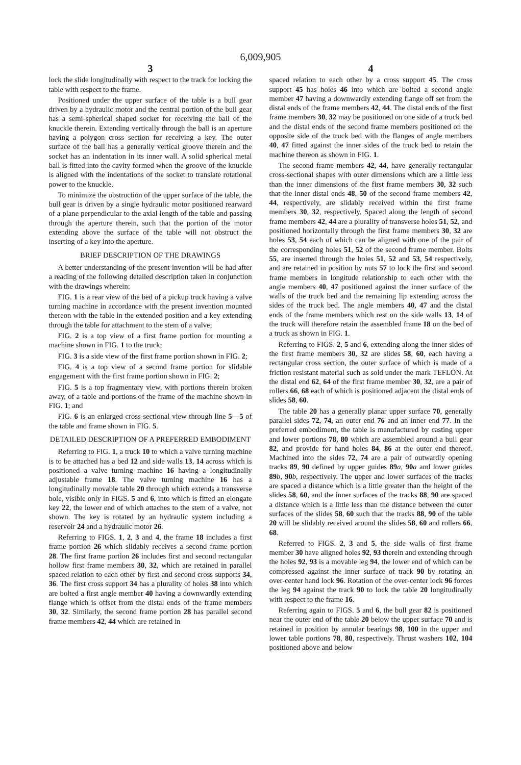6,009,905
3
lock the slide longitudinally with respect to the track for locking the table with respect to the frame.
Positioned under the upper surface of the table is a bull gear driven by a hydraulic motor and the central portion of the bull gear has a semi-spherical shaped socket for receiving the ball of the knuckle therein. Extending vertically through the ball is an aperture having a polygon cross section for receiving a key. The outer surface of the ball has a generally vertical groove therein and the socket has an indentation in its inner wall. A solid spherical metal ball is fitted into the cavity formed when the groove of the knuckle is aligned with the indentations of the socket to translate rotational power to the knuckle.
To minimize the obstruction of the upper surface of the table, the bull gear is driven by a single hydraulic motor positioned rearward of a plane perpendicular to the axial length of the table and passing through the aperture therein, such that the portion of the motor extending above the surface of the table will not obstruct the inserting of a key into the aperture.
BRIEF DESCRIPTION OF THE DRAWINGS
A better understanding of the present invention will be had after a reading of the following detailed description taken in conjunction with the drawings wherein:
FIG. 1 is a rear view of the bed of a pickup truck having a valve turning machine in accordance with the present invention mounted thereon with the table in the extended position and a key extending through the table for attachment to the stem of a valve;
FIG. 2 is a top view of a first frame portion for mounting a machine shown in FIG. 1 to the truck;
FIG. 3 is a side view of the first frame portion shown in FIG. 2;
FIG. 4 is a top view of a second frame portion for slidable engagement with the first frame portion shown in FIG. 2;
FIG. 5 is a top fragmentary view, with portions therein broken away, of a table and portions of the frame of the machine shown in FIG. 1; and
FIG. 6 is an enlarged cross-sectional view through line 5—5 of the table and frame shown in FIG. 5.
DETAILED DESCRIPTION OF A PREFERRED EMBODIMENT
Referring to FIG. 1, a truck 10 to which a valve turning machine is to be attached has a bed 12 and side walls 13, 14 across which is positioned a valve turning machine 16 having a longitudinally adjustable frame 18. The valve turning machine 16 has a longitudinally movable table 20 through which extends a transverse hole, visible only in FIGS. 5 and 6, into which is fitted an elongate key 22, the lower end of which attaches to the stem of a valve, not shown. The key is rotated by an hydraulic system including a reservoir 24 and a hydraulic motor 26.
Referring to FIGS. 1, 2, 3 and 4, the frame 18 includes a first frame portion 26 which slidably receives a second frame portion 28. The first frame portion 26 includes first and second rectangular hollow first frame members 30, 32, which are retained in parallel spaced relation to each other by first and second cross supports 34, 36. The first cross support 34 has a plurality of holes 38 into which are bolted a first angle member 40 having a downwardly extending flange which is offset from the distal ends of the frame members 30, 32. Similarly, the second frame portion 28 has parallel second frame members 42, 44 which are retained in
4
spaced relation to each other by a cross support 45. The cross support 45 has holes 46 into which are bolted a second angle member 47 having a downwardly extending flange off set from the distal ends of the frame members 42, 44. The distal ends of the first frame members 30, 32 may be positioned on one side of a truck bed and the distal ends of the second frame members positioned on the opposite side of the truck bed with the flanges of angle members 40, 47 fitted against the inner sides of the truck bed to retain the machine thereon as shown in FIG. 1.
The second frame members 42, 44, have generally rectangular cross-sectional shapes with outer dimensions which are a little less than the inner dimensions of the first frame members 30, 32 such that the inner distal ends 48, 50 of the second frame members 42, 44, respectively, are slidably received within the first frame members 30, 32, respectively. Spaced along the length of second frame members 42, 44 are a plurality of transverse holes 51, 52, and positioned horizontally through the first frame members 30, 32 are holes 53, 54 each of which can be aligned with one of the pair of the corresponding holes 51, 52 of the second frame member. Bolts 55, are inserted through the holes 51, 52 and 53, 54 respectively, and are retained in position by nuts 57 to lock the first and second frame members in longitude relationship to each other with the angle members 40, 47 positioned against the inner surface of the walls of the truck bed and the remaining lip extending across the sides of the truck bed. The angle members 40, 47 and the distal ends of the frame members which rest on the side walls 13, 14 of the truck will therefore retain the assembled frame 18 on the bed of a truck as shown in FIG. 1.
Referring to FIGS. 2, 5 and 6, extending along the inner sides of the first frame members 30, 32 are slides 58, 60, each having a rectangular cross section, the outer surface of which is made of a friction resistant material such as sold under the mark TEFLON. At the distal end 62, 64 of the first frame member 30, 32, are a pair of rollers 66, 68 each of which is positioned adjacent the distal ends of slides 58, 60.
The table 20 has a generally planar upper surface 70, generally parallel sides 72, 74, an outer end 76 and an inner end 77. In the preferred embodiment, the table is manufactured by casting upper and lower portions 78, 80 which are assembled around a bull gear 82, and provide for hand holes 84, 86 at the outer end thereof. Machined into the sides 72, 74 are a pair of outwardly opening tracks 89, 90 defined by upper guides 89 a, 90 a and lower guides 89 b, 90 b, respectively. The upper and lower surfaces of the tracks are spaced a distance which is a little greater than the height of the slides 58, 60, and the inner surfaces of the tracks 88, 90 are spaced a distance which is a little less than the distance between the outer surfaces of the slides 58, 60 such that the tracks 88, 90 of the table 20 will be slidably received around the slides 58, 60 and rollers 66, 68.
Referred to FIGS. 2, 3 and 5, the side walls of first frame member 30 have aligned holes 92, 93 therein and extending through the holes 92, 93 is a movable leg 94, the lower end of which can be compressed against the inner surface of track 90 by rotating an over-center hand lock 96. Rotation of the over-center lock 96 forces the leg 94 against the track 90 to lock the table 20 longitudinally with respect to the frame 16.
Referring again to FIGS. 5 and 6, the bull gear 82 is positioned near the outer end of the table 20 below the upper surface 70 and is retained in position by annular bearings 98, 100 in the upper and lower table portions 78, 80, respectively. Thrust washers 102, 104 positioned above and below